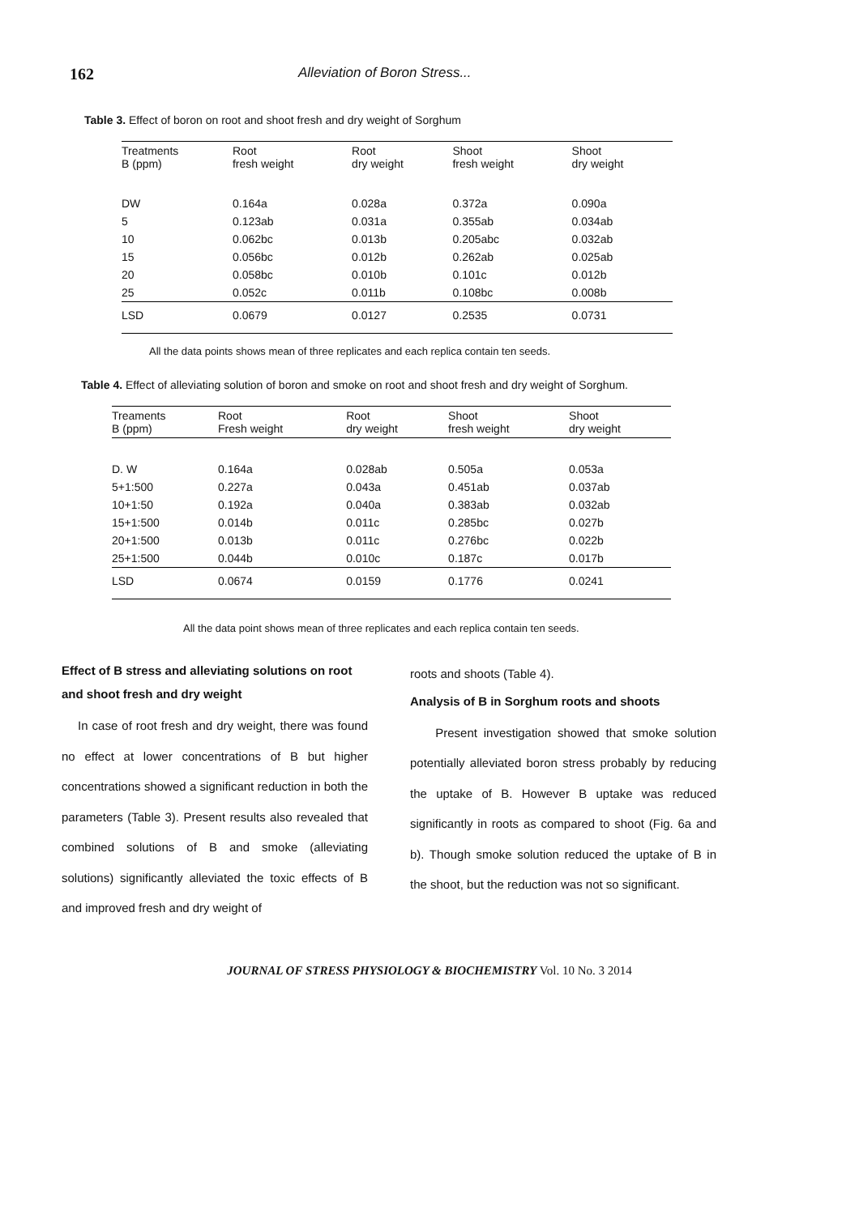162 Alleviation of Boron Stress...
Table 3. Effect of boron on root and shoot fresh and dry weight of Sorghum
| Treatments B (ppm) | Root fresh weight | Root dry weight | Shoot fresh weight | Shoot dry weight |
| --- | --- | --- | --- | --- |
| DW | 0.164a | 0.028a | 0.372a | 0.090a |
| 5 | 0.123ab | 0.031a | 0.355ab | 0.034ab |
| 10 | 0.062bc | 0.013b | 0.205abc | 0.032ab |
| 15 | 0.056bc | 0.012b | 0.262ab | 0.025ab |
| 20 | 0.058bc | 0.010b | 0.101c | 0.012b |
| 25 | 0.052c | 0.011b | 0.108bc | 0.008b |
| LSD | 0.0679 | 0.0127 | 0.2535 | 0.0731 |
All the data points shows mean of three replicates and each replica contain ten seeds.
Table 4. Effect of alleviating solution of boron and smoke on root and shoot fresh and dry weight of Sorghum.
| Treaments B (ppm) | Root Fresh weight | Root dry weight | Shoot fresh weight | Shoot dry weight |
| --- | --- | --- | --- | --- |
| D. W | 0.164a | 0.028ab | 0.505a | 0.053a |
| 5+1:500 | 0.227a | 0.043a | 0.451ab | 0.037ab |
| 10+1:50 | 0.192a | 0.040a | 0.383ab | 0.032ab |
| 15+1:500 | 0.014b | 0.011c | 0.285bc | 0.027b |
| 20+1:500 | 0.013b | 0.011c | 0.276bc | 0.022b |
| 25+1:500 | 0.044b | 0.010c | 0.187c | 0.017b |
| LSD | 0.0674 | 0.0159 | 0.1776 | 0.0241 |
All the data point shows mean of three replicates and each replica contain ten seeds.
Effect of B stress and alleviating solutions on root and shoot fresh and dry weight
In case of root fresh and dry weight, there was found no effect at lower concentrations of B but higher concentrations showed a significant reduction in both the parameters (Table 3). Present results also revealed that combined solutions of B and smoke (alleviating solutions) significantly alleviated the toxic effects of B and improved fresh and dry weight of
roots and shoots (Table 4).
Analysis of B in Sorghum roots and shoots
Present investigation showed that smoke solution potentially alleviated boron stress probably by reducing the uptake of B. However B uptake was reduced significantly in roots as compared to shoot (Fig. 6a and b). Though smoke solution reduced the uptake of B in the shoot, but the reduction was not so significant.
JOURNAL OF STRESS PHYSIOLOGY & BIOCHEMISTRY Vol. 10 No. 3 2014